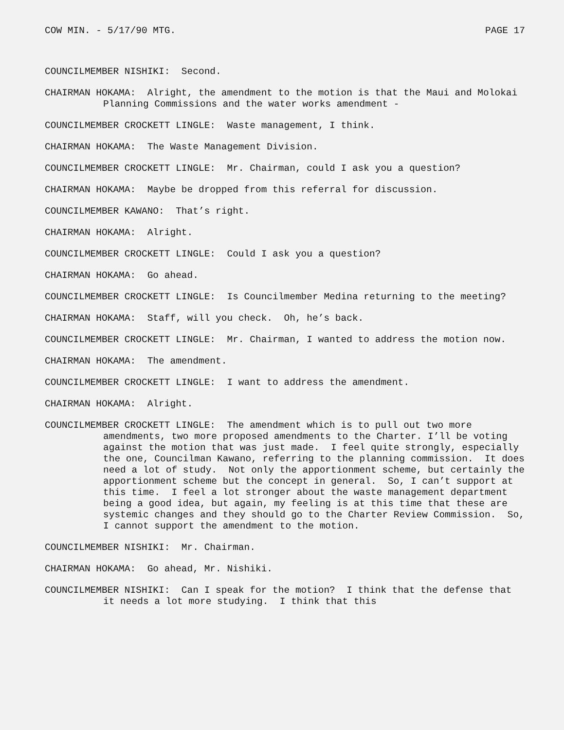COW MIN. - 5/17/90 MTG. PAGE 17
COUNCILMEMBER NISHIKI: Second.
CHAIRMAN HOKAMA: Alright, the amendment to the motion is that the Maui and Molokai Planning Commissions and the water works amendment -
COUNCILMEMBER CROCKETT LINGLE: Waste management, I think.
CHAIRMAN HOKAMA: The Waste Management Division.
COUNCILMEMBER CROCKETT LINGLE: Mr. Chairman, could I ask you a question?
CHAIRMAN HOKAMA: Maybe be dropped from this referral for discussion.
COUNCILMEMBER KAWANO: That’s right.
CHAIRMAN HOKAMA: Alright.
COUNCILMEMBER CROCKETT LINGLE: Could I ask you a question?
CHAIRMAN HOKAMA: Go ahead.
COUNCILMEMBER CROCKETT LINGLE: Is Councilmember Medina returning to the meeting?
CHAIRMAN HOKAMA: Staff, will you check. Oh, he’s back.
COUNCILMEMBER CROCKETT LINGLE: Mr. Chairman, I wanted to address the motion now.
CHAIRMAN HOKAMA: The amendment.
COUNCILMEMBER CROCKETT LINGLE: I want to address the amendment.
CHAIRMAN HOKAMA: Alright.
COUNCILMEMBER CROCKETT LINGLE: The amendment which is to pull out two more amendments, two more proposed amendments to the Charter. I’ll be voting against the motion that was just made. I feel quite strongly, especially the one, Councilman Kawano, referring to the planning commission. It does need a lot of study. Not only the apportionment scheme, but certainly the apportionment scheme but the concept in general. So, I can’t support at this time. I feel a lot stronger about the waste management department being a good idea, but again, my feeling is at this time that these are systemic changes and they should go to the Charter Review Commission. So, I cannot support the amendment to the motion.
COUNCILMEMBER NISHIKI: Mr. Chairman.
CHAIRMAN HOKAMA: Go ahead, Mr. Nishiki.
COUNCILMEMBER NISHIKI: Can I speak for the motion? I think that the defense that it needs a lot more studying. I think that this